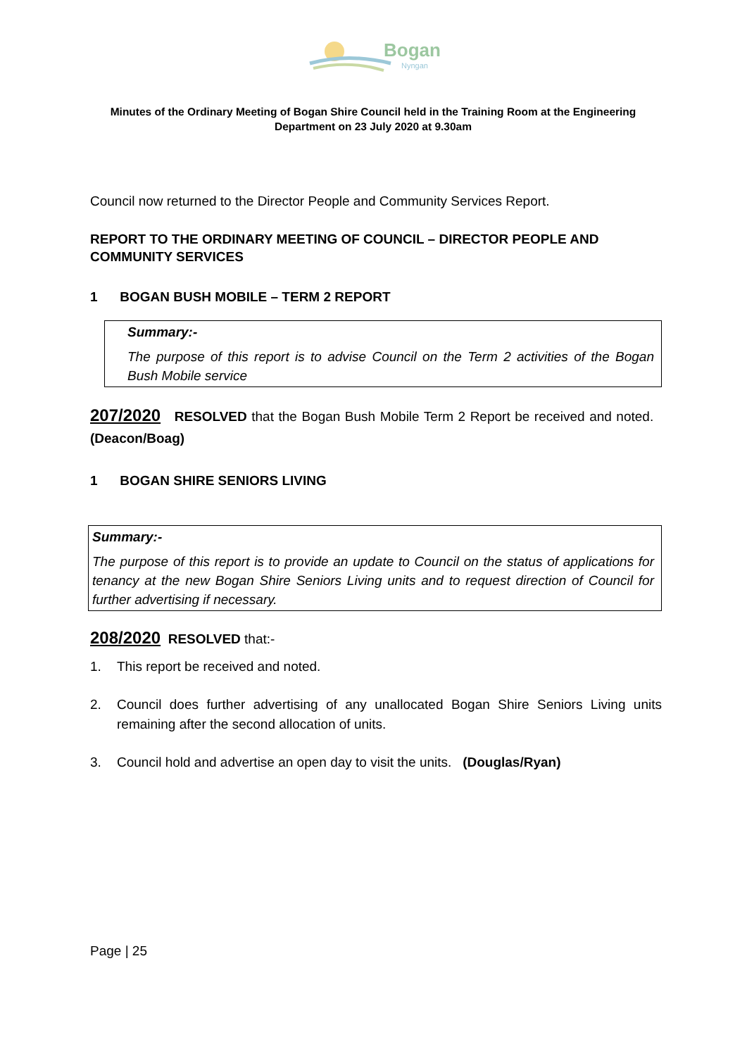Bogan
Nyngan
Minutes of the Ordinary Meeting of Bogan Shire Council held in the Training Room at the Engineering Department on 23 July 2020 at 9.30am
Council now returned to the Director People and Community Services Report.
REPORT TO THE ORDINARY MEETING OF COUNCIL – DIRECTOR PEOPLE AND COMMUNITY SERVICES
1 BOGAN BUSH MOBILE – TERM 2 REPORT
Summary:-
The purpose of this report is to advise Council on the Term 2 activities of the Bogan Bush Mobile service
207/2020 RESOLVED that the Bogan Bush Mobile Term 2 Report be received and noted. (Deacon/Boag)
1 BOGAN SHIRE SENIORS LIVING
Summary:-
The purpose of this report is to provide an update to Council on the status of applications for tenancy at the new Bogan Shire Seniors Living units and to request direction of Council for further advertising if necessary.
208/2020 RESOLVED that:-
1. This report be received and noted.
2. Council does further advertising of any unallocated Bogan Shire Seniors Living units remaining after the second allocation of units.
3. Council hold and advertise an open day to visit the units. (Douglas/Ryan)
Page | 25